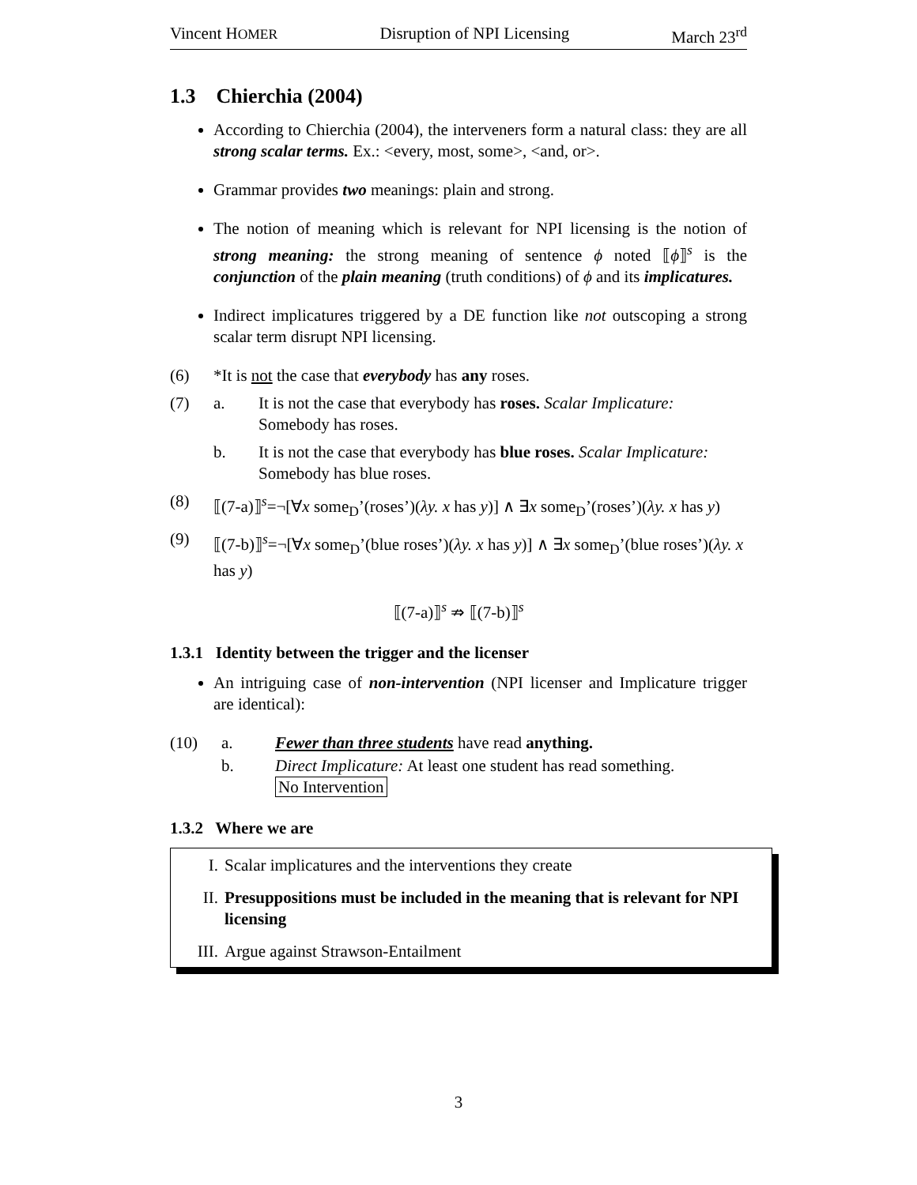Vincent HOMER Disruption of NPI Licensing March 23<sup>rd</sup>
1.3 Chierchia (2004)
According to Chierchia (2004), the interveners form a natural class: they are all strong scalar terms. Ex.: <every, most, some>, <and, or>.
Grammar provides two meanings: plain and strong.
The notion of meaning which is relevant for NPI licensing is the notion of strong meaning: the strong meaning of sentence ϕ noted ⟦ϕ⟧<sup>s</sup> is the conjunction of the plain meaning (truth conditions) of ϕ and its implicatures.
Indirect implicatures triggered by a DE function like not outscoping a strong scalar term disrupt NPI licensing.
(6) *It is not the case that everybody has any roses.
(7) a. It is not the case that everybody has roses. Scalar Implicature: Somebody has roses.
b. It is not the case that everybody has blue roses. Scalar Implicature: Somebody has blue roses.
(8) ⟦(7-a)⟧<sup>s</sup>=¬[∀x some<sub>D</sub>’(roses’)(λy. x has y)] ∧ ∃x some<sub>D</sub>’(roses’)(λy. x has y)
(9) ⟦(7-b)⟧<sup>s</sup>=¬[∀x some<sub>D</sub>’(blue roses’)(λy. x has y)] ∧ ∃x some<sub>D</sub>’(blue roses’)(λy. x has y)
⟦(7-a)⟧<sup>s</sup> ⇏ ⟦(7-b)⟧<sup>s</sup>
1.3.1 Identity between the trigger and the licenser
An intriguing case of non-intervention (NPI licenser and Implicature trigger are identical):
(10) a. Fewer than three students have read anything.
b. Direct Implicature: At least one student has read something.
No Intervention
1.3.2 Where we are
I. Scalar implicatures and the interventions they create
II. Presuppositions must be included in the meaning that is relevant for NPI licensing
III. Argue against Strawson-Entailment
3